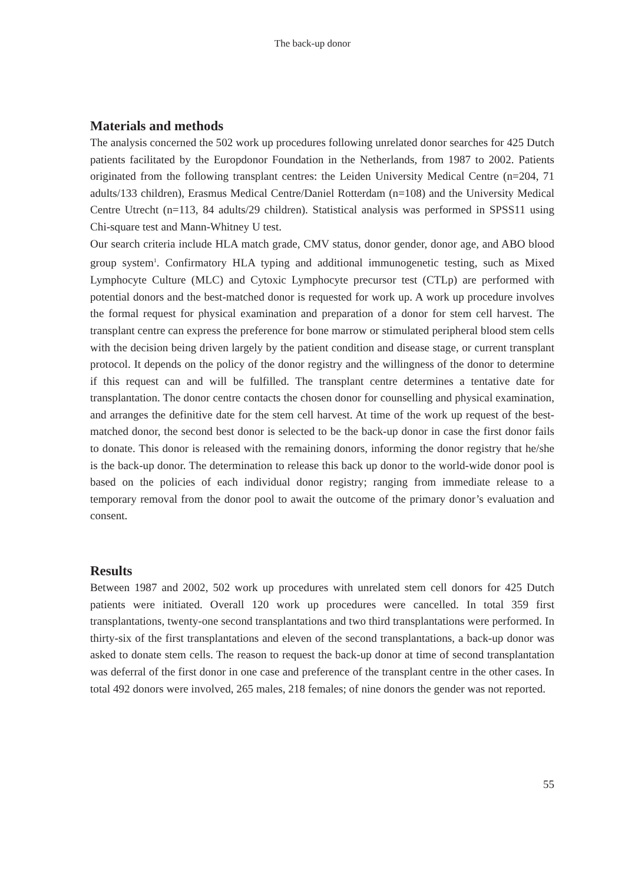The back-up donor
Materials and methods
The analysis concerned the 502 work up procedures following unrelated donor searches for 425 Dutch patients facilitated by the Europdonor Foundation in the Netherlands, from 1987 to 2002. Patients originated from the following transplant centres: the Leiden University Medical Centre (n=204, 71 adults/133 children), Erasmus Medical Centre/Daniel Rotterdam (n=108) and the University Medical Centre Utrecht (n=113, 84 adults/29 children). Statistical analysis was performed in SPSS11 using Chi-square test and Mann-Whitney U test.
Our search criteria include HLA match grade, CMV status, donor gender, donor age, and ABO blood group system<sup>1</sup>. Confirmatory HLA typing and additional immunogenetic testing, such as Mixed Lymphocyte Culture (MLC) and Cytoxic Lymphocyte precursor test (CTLp) are performed with potential donors and the best-matched donor is requested for work up. A work up procedure involves the formal request for physical examination and preparation of a donor for stem cell harvest. The transplant centre can express the preference for bone marrow or stimulated peripheral blood stem cells with the decision being driven largely by the patient condition and disease stage, or current transplant protocol. It depends on the policy of the donor registry and the willingness of the donor to determine if this request can and will be fulfilled. The transplant centre determines a tentative date for transplantation. The donor centre contacts the chosen donor for counselling and physical examination, and arranges the definitive date for the stem cell harvest. At time of the work up request of the best-matched donor, the second best donor is selected to be the back-up donor in case the first donor fails to donate. This donor is released with the remaining donors, informing the donor registry that he/she is the back-up donor. The determination to release this back up donor to the world-wide donor pool is based on the policies of each individual donor registry; ranging from immediate release to a temporary removal from the donor pool to await the outcome of the primary donor’s evaluation and consent.
Results
Between 1987 and 2002, 502 work up procedures with unrelated stem cell donors for 425 Dutch patients were initiated. Overall 120 work up procedures were cancelled. In total 359 first transplantations, twenty-one second transplantations and two third transplantations were performed. In thirty-six of the first transplantations and eleven of the second transplantations, a back-up donor was asked to donate stem cells. The reason to request the back-up donor at time of second transplantation was deferral of the first donor in one case and preference of the transplant centre in the other cases. In total 492 donors were involved, 265 males, 218 females; of nine donors the gender was not reported.
55